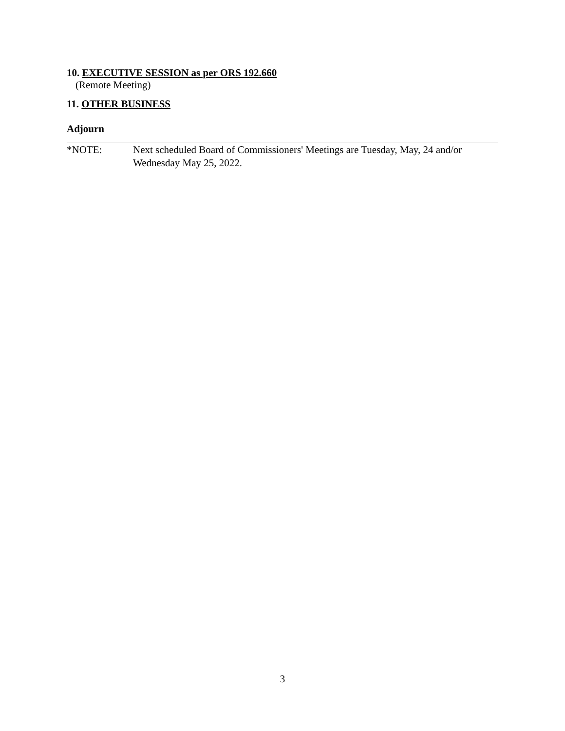10. EXECUTIVE SESSION as per ORS 192.660
(Remote Meeting)
11. OTHER BUSINESS
Adjourn
*NOTE: Next scheduled Board of Commissioners' Meetings are Tuesday, May, 24 and/or Wednesday May 25, 2022.
3